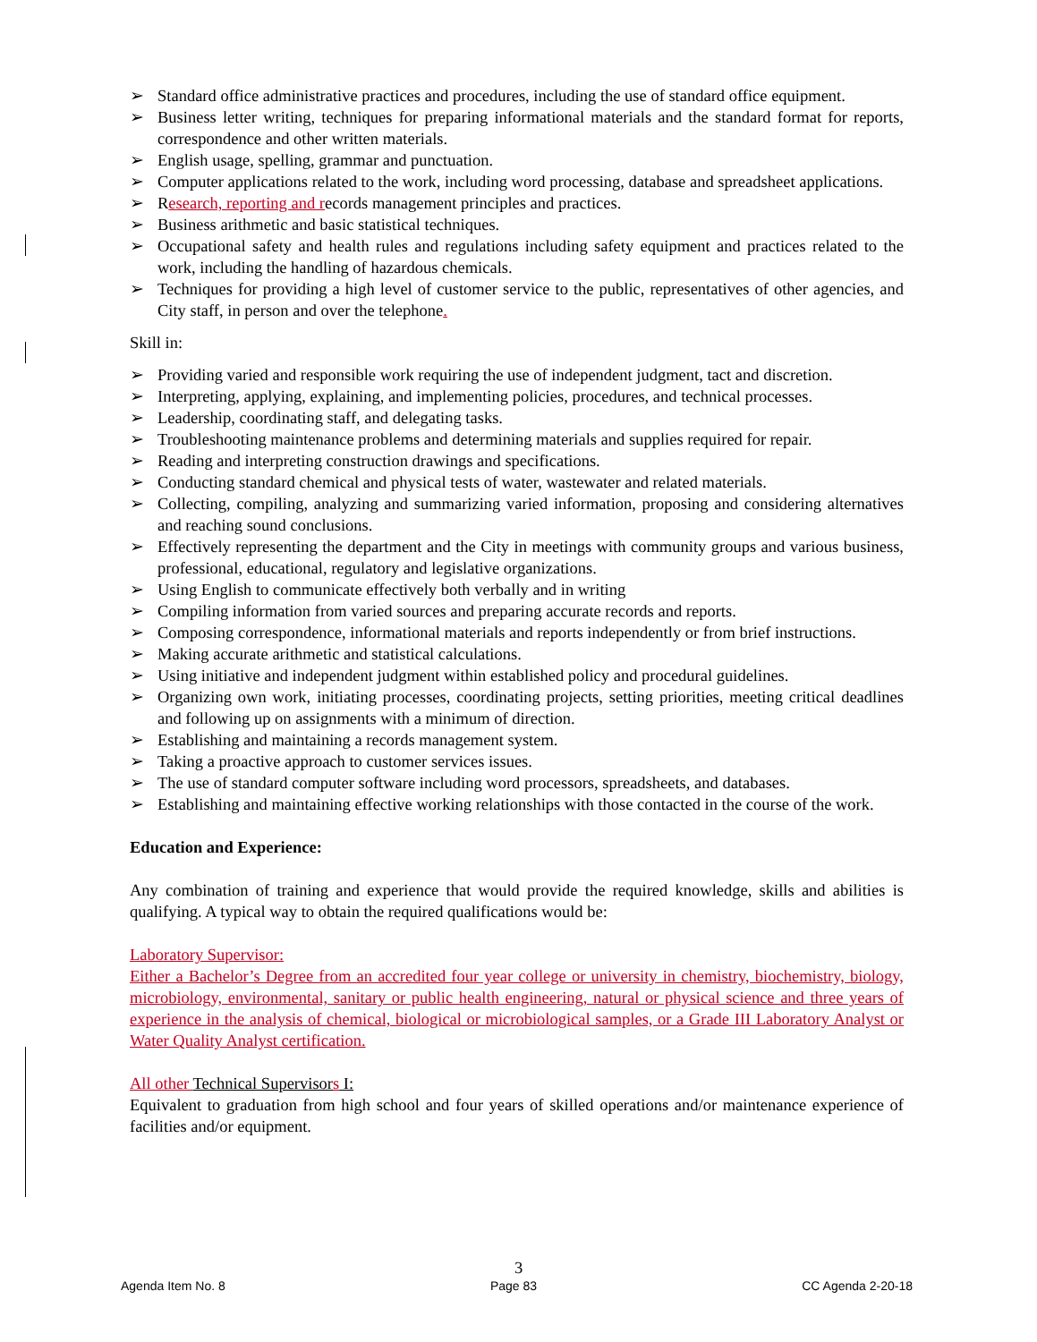➢ Standard office administrative practices and procedures, including the use of standard office equipment.
➢ Business letter writing, techniques for preparing informational materials and the standard format for reports, correspondence and other written materials.
➢ English usage, spelling, grammar and punctuation.
➢ Computer applications related to the work, including word processing, database and spreadsheet applications.
➢ Research, reporting and records management principles and practices.
➢ Business arithmetic and basic statistical techniques.
➢ Occupational safety and health rules and regulations including safety equipment and practices related to the work, including the handling of hazardous chemicals.
➢ Techniques for providing a high level of customer service to the public, representatives of other agencies, and City staff, in person and over the telephone.
Skill in:
➢ Providing varied and responsible work requiring the use of independent judgment, tact and discretion.
➢ Interpreting, applying, explaining, and implementing policies, procedures, and technical processes.
➢ Leadership, coordinating staff, and delegating tasks.
➢ Troubleshooting maintenance problems and determining materials and supplies required for repair.
➢ Reading and interpreting construction drawings and specifications.
➢ Conducting standard chemical and physical tests of water, wastewater and related materials.
➢ Collecting, compiling, analyzing and summarizing varied information, proposing and considering alternatives and reaching sound conclusions.
➢ Effectively representing the department and the City in meetings with community groups and various business, professional, educational, regulatory and legislative organizations.
➢ Using English to communicate effectively both verbally and in writing
➢ Compiling information from varied sources and preparing accurate records and reports.
➢ Composing correspondence, informational materials and reports independently or from brief instructions.
➢ Making accurate arithmetic and statistical calculations.
➢ Using initiative and independent judgment within established policy and procedural guidelines.
➢ Organizing own work, initiating processes, coordinating projects, setting priorities, meeting critical deadlines and following up on assignments with a minimum of direction.
➢ Establishing and maintaining a records management system.
➢ Taking a proactive approach to customer services issues.
➢ The use of standard computer software including word processors, spreadsheets, and databases.
➢ Establishing and maintaining effective working relationships with those contacted in the course of the work.
Education and Experience:
Any combination of training and experience that would provide the required knowledge, skills and abilities is qualifying. A typical way to obtain the required qualifications would be:
Laboratory Supervisor:
Either a Bachelor’s Degree from an accredited four year college or university in chemistry, biochemistry, biology, microbiology, environmental, sanitary or public health engineering, natural or physical science and three years of experience in the analysis of chemical, biological or microbiological samples, or a Grade III Laboratory Analyst or Water Quality Analyst certification.
All other Technical Supervisor s I:
Equivalent to graduation from high school and four years of skilled operations and/or maintenance experience of facilities and/or equipment.
3
Agenda Item No. 8 Page 83 CC Agenda 2-20-18